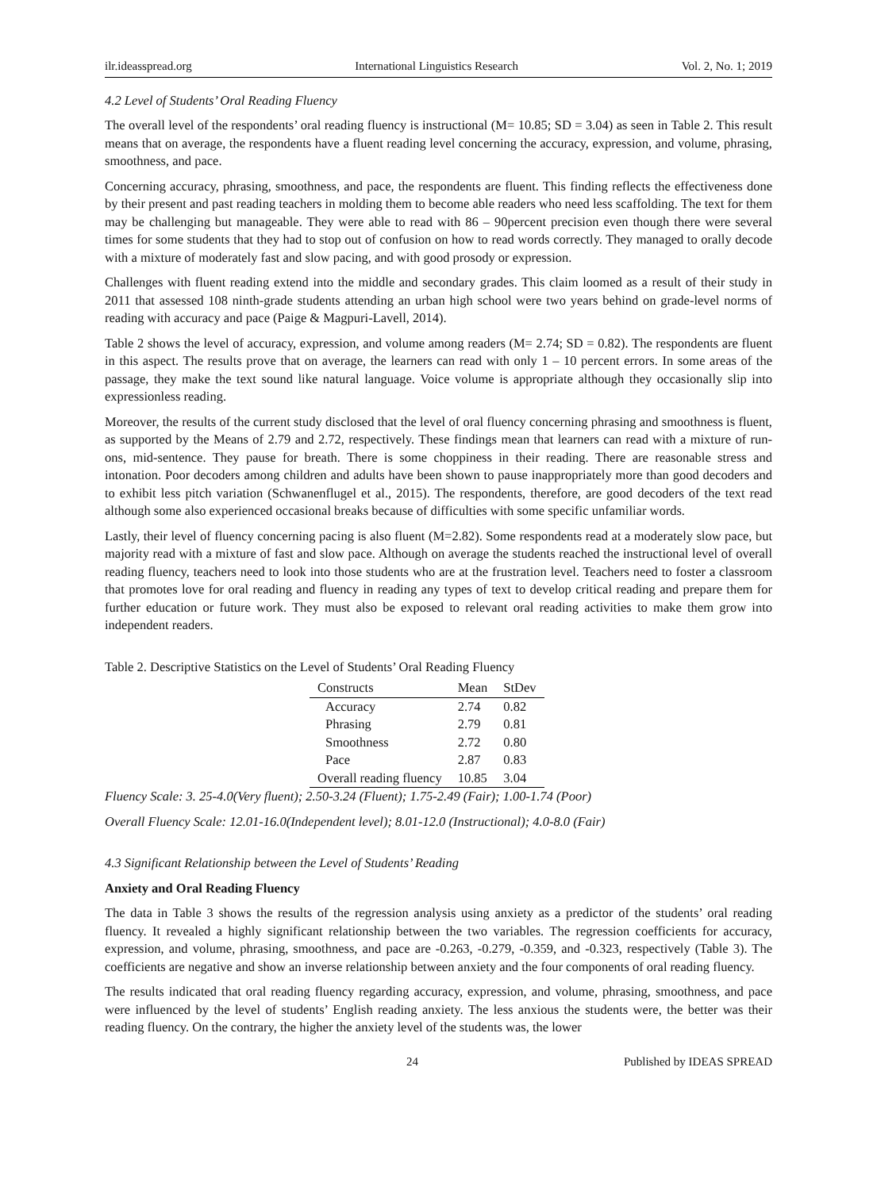ilr.ideasspread.org International Linguistics Research Vol. 2, No. 1; 2019
4.2 Level of Students’ Oral Reading Fluency
The overall level of the respondents’ oral reading fluency is instructional (M= 10.85; SD = 3.04) as seen in Table 2. This result means that on average, the respondents have a fluent reading level concerning the accuracy, expression, and volume, phrasing, smoothness, and pace.
Concerning accuracy, phrasing, smoothness, and pace, the respondents are fluent. This finding reflects the effectiveness done by their present and past reading teachers in molding them to become able readers who need less scaffolding. The text for them may be challenging but manageable. They were able to read with 86 – 90percent precision even though there were several times for some students that they had to stop out of confusion on how to read words correctly. They managed to orally decode with a mixture of moderately fast and slow pacing, and with good prosody or expression.
Challenges with fluent reading extend into the middle and secondary grades. This claim loomed as a result of their study in 2011 that assessed 108 ninth-grade students attending an urban high school were two years behind on grade-level norms of reading with accuracy and pace (Paige & Magpuri-Lavell, 2014).
Table 2 shows the level of accuracy, expression, and volume among readers (M= 2.74; SD = 0.82). The respondents are fluent in this aspect. The results prove that on average, the learners can read with only 1 – 10 percent errors. In some areas of the passage, they make the text sound like natural language. Voice volume is appropriate although they occasionally slip into expressionless reading.
Moreover, the results of the current study disclosed that the level of oral fluency concerning phrasing and smoothness is fluent, as supported by the Means of 2.79 and 2.72, respectively. These findings mean that learners can read with a mixture of run-ons, mid-sentence. They pause for breath. There is some choppiness in their reading. There are reasonable stress and intonation. Poor decoders among children and adults have been shown to pause inappropriately more than good decoders and to exhibit less pitch variation (Schwanenflugel et al., 2015). The respondents, therefore, are good decoders of the text read although some also experienced occasional breaks because of difficulties with some specific unfamiliar words.
Lastly, their level of fluency concerning pacing is also fluent (M=2.82). Some respondents read at a moderately slow pace, but majority read with a mixture of fast and slow pace. Although on average the students reached the instructional level of overall reading fluency, teachers need to look into those students who are at the frustration level. Teachers need to foster a classroom that promotes love for oral reading and fluency in reading any types of text to develop critical reading and prepare them for further education or future work. They must also be exposed to relevant oral reading activities to make them grow into independent readers.
Table 2. Descriptive Statistics on the Level of Students’ Oral Reading Fluency
| Constructs | Mean | StDev |
| --- | --- | --- |
| Accuracy | 2.74 | 0.82 |
| Phrasing | 2.79 | 0.81 |
| Smoothness | 2.72 | 0.80 |
| Pace | 2.87 | 0.83 |
| Overall reading fluency | 10.85 | 3.04 |
Fluency Scale: 3. 25-4.0(Very fluent); 2.50-3.24 (Fluent); 1.75-2.49 (Fair); 1.00-1.74 (Poor)
Overall Fluency Scale: 12.01-16.0(Independent level); 8.01-12.0 (Instructional); 4.0-8.0 (Fair)
4.3 Significant Relationship between the Level of Students’ Reading
Anxiety and Oral Reading Fluency
The data in Table 3 shows the results of the regression analysis using anxiety as a predictor of the students’ oral reading fluency. It revealed a highly significant relationship between the two variables. The regression coefficients for accuracy, expression, and volume, phrasing, smoothness, and pace are -0.263, -0.279, -0.359, and -0.323, respectively (Table 3). The coefficients are negative and show an inverse relationship between anxiety and the four components of oral reading fluency.
The results indicated that oral reading fluency regarding accuracy, expression, and volume, phrasing, smoothness, and pace were influenced by the level of students’ English reading anxiety. The less anxious the students were, the better was their reading fluency. On the contrary, the higher the anxiety level of the students was, the lower
24 Published by IDEAS SPREAD